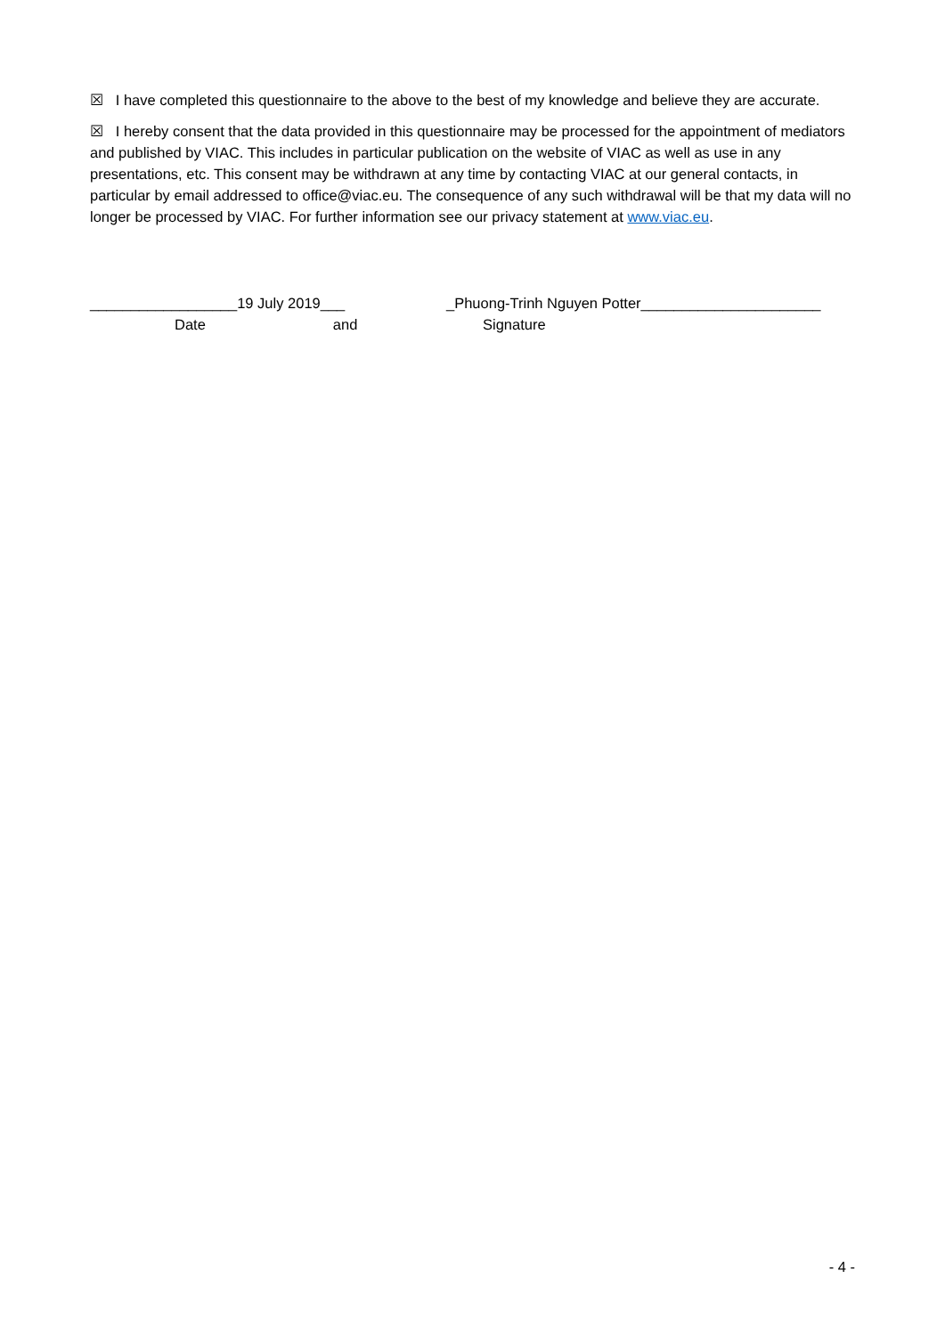☒ I have completed this questionnaire to the above to the best of my knowledge and believe they are accurate.
☒ I hereby consent that the data provided in this questionnaire may be processed for the appointment of mediators and published by VIAC. This includes in particular publication on the website of VIAC as well as use in any presentations, etc. This consent may be withdrawn at any time by contacting VIAC at our general contacts, in particular by email addressed to office@viac.eu. The consequence of any such withdrawal will be that my data will no longer be processed by VIAC. For further information see our privacy statement at www.viac.eu.
__________________19 July 2019___
Date and
_Phuong-Trinh Nguyen Potter______________________
Signature
- 4 -